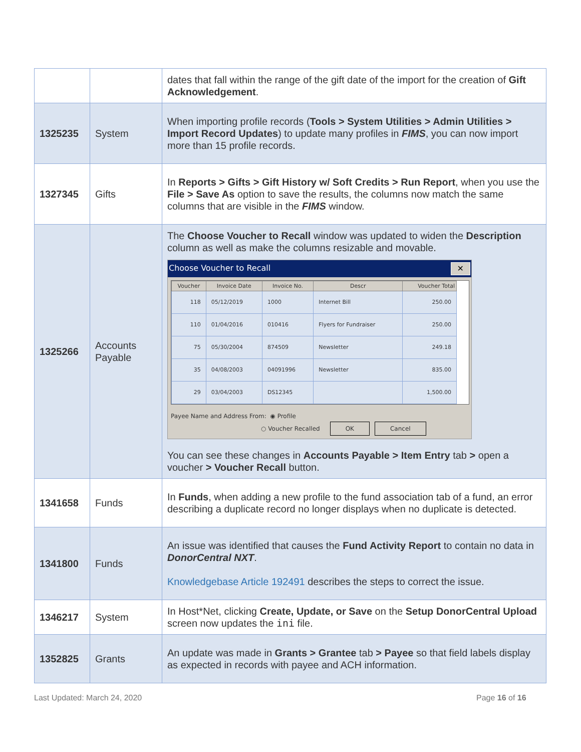| | | dates that fall within the range of the gift date of the import for the creation of Gift Acknowledgement . |
| 1325235 | System | When importing profile records ( Tools > System Utilities > Admin Utilities > Import Record Updates ) to update many profiles in FIMS , you can now import more than 15 profile records. |
| 1327345 | Gifts | In Reports > Gifts > Gift History w/ Soft Credits > Run Report , when you use the File > Save As option to save the results, the columns now match the same columns that are visible in the FIMS window. |
| 1325266 | Accounts Payable | The Choose Voucher to Recall window was updated to widen the Description column as well as make the columns resizable and movable. Choose Voucher to Recall ✕ / Voucher / Invoice Date / Invoice No. / Descr / Voucher Total / / --- / --- / --- / --- / --- / / 118 / 05/12/2019 / 1000 / Internet Bill / 250.00 / / 110 / 01/04/2016 / 010416 / Flyers for Fundraiser / 250.00 / / 75 / 05/30/2004 / 874509 / Newsletter / 249.18 / / 35 / 04/08/2003 / 04091996 / Newsletter / 835.00 / / 29 / 03/04/2003 / DS12345 / / 1,500.00 / Payee Name and Address From: ◉ Profile ○ Voucher Recalled OK Cancel You can see these changes in Accounts Payable > Item Entry tab > open a voucher > Voucher Recall button. |
| 1341658 | Funds | In Funds , when adding a new profile to the fund association tab of a fund, an error describing a duplicate record no longer displays when no duplicate is detected. |
| 1341800 | Funds | An issue was identified that causes the Fund Activity Report to contain no data in DonorCentral NXT . Knowledgebase Article 192491 describes the steps to correct the issue. |
| 1346217 | System | In Host*Net, clicking Create, Update, or Save on the Setup DonorCentral Upload screen now updates the ini file. |
| 1352825 | Grants | An update was made in Grants > Grantee tab > Payee so that field labels display as expected in records with payee and ACH information. |
Last Updated: March 24, 2020 Page 16 of 16